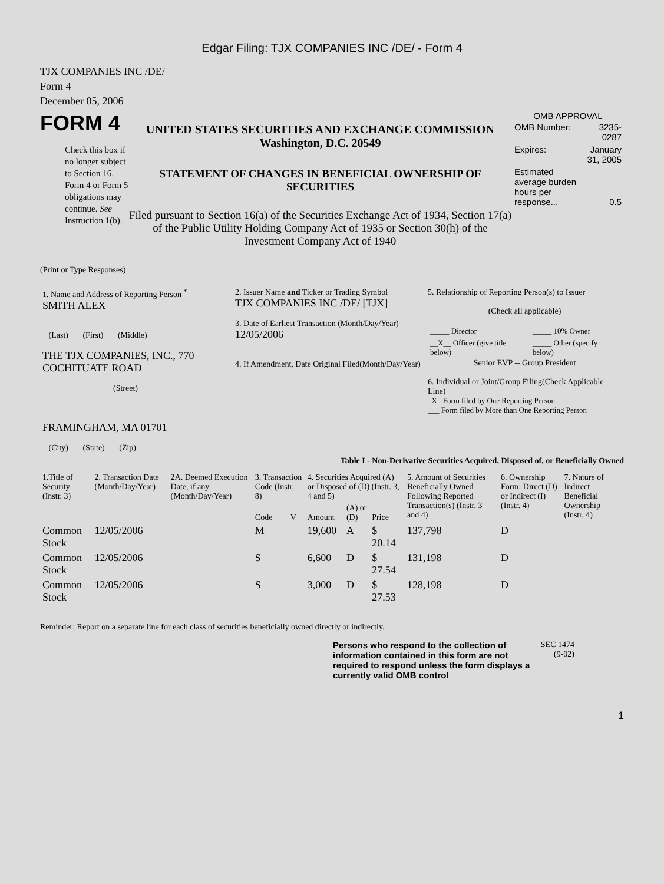Edgar Filing: TJX COMPANIES INC /DE/ - Form 4
TJX COMPANIES INC /DE/
Form 4
December 05, 2006
FORM 4
Check this box if no longer subject to Section 16. Form 4 or Form 5 obligations may continue. See Instruction 1(b).
UNITED STATES SECURITIES AND EXCHANGE COMMISSION
Washington, D.C. 20549
STATEMENT OF CHANGES IN BENEFICIAL OWNERSHIP OF SECURITIES
Filed pursuant to Section 16(a) of the Securities Exchange Act of 1934, Section 17(a) of the Public Utility Holding Company Act of 1935 or Section 30(h) of the Investment Company Act of 1940
OMB APPROVAL
| OMB Number: | 3235-0287 |
| Expires: | January 31, 2005 |
| Estimated average burden hours per response... | 0.5 |
(Print or Type Responses)
| 1. Name and Address of Reporting Person <sup>*</sup> SMITH ALEX (Last) (First) (Middle) THE TJX COMPANIES, INC., 770 COCHITUATE ROAD (Street) FRAMINGHAM, MA 01701 (City) (State) (Zip) | 2. Issuer Name and Ticker or Trading Symbol TJX COMPANIES INC /DE/ [TJX] 3. Date of Earliest Transaction (Month/Day/Year) 12/05/2006 4. If Amendment, Date Original Filed(Month/Day/Year) | 5. Relationship of Reporting Person(s) to Issuer (Check all applicable) / _____ Director / _____ 10% Owner / / __X__ Officer (give title below) / _____ Other (specify below) / Senior EVP -- Group President 6. Individual or Joint/Group Filing(Check Applicable Line) _X_ Form filed by One Reporting Person ___ Form filed by More than One Reporting Person |
Table I - Non-Derivative Securities Acquired, Disposed of, or Beneficially Owned
| 1.Title of Security (Instr. 3) | 2. Transaction Date (Month/Day/Year) | 2A. Deemed Execution Date, if any (Month/Day/Year) | 3. Transaction Code (Instr. 8) | | 4. Securities Acquired (A) or Disposed of (D) (Instr. 3, 4 and 5) | | | 5. Amount of Securities Beneficially Owned Following Reported Transaction(s) (Instr. 3 and 4) | 6. Ownership Form: Direct (D) or Indirect (I) (Instr. 4) | 7. Nature of Indirect Beneficial Ownership (Instr. 4) |
| --- | --- | --- | --- | --- | --- | --- | --- | --- | --- | --- |
| | | | Code | V | Amount | (A) or (D) | Price | | | |
| Common Stock | 12/05/2006 | | M | | 19,600 | A | $ 20.14 | 137,798 | D | |
| Common Stock | 12/05/2006 | | S | | 6,600 | D | $ 27.54 | 131,198 | D | |
| Common Stock | 12/05/2006 | | S | | 3,000 | D | $ 27.53 | 128,198 | D | |
Reminder: Report on a separate line for each class of securities beneficially owned directly or indirectly.
Persons who respond to the collection of information contained in this form are not required to respond unless the form displays a currently valid OMB control
SEC 1474
(9-02)
1